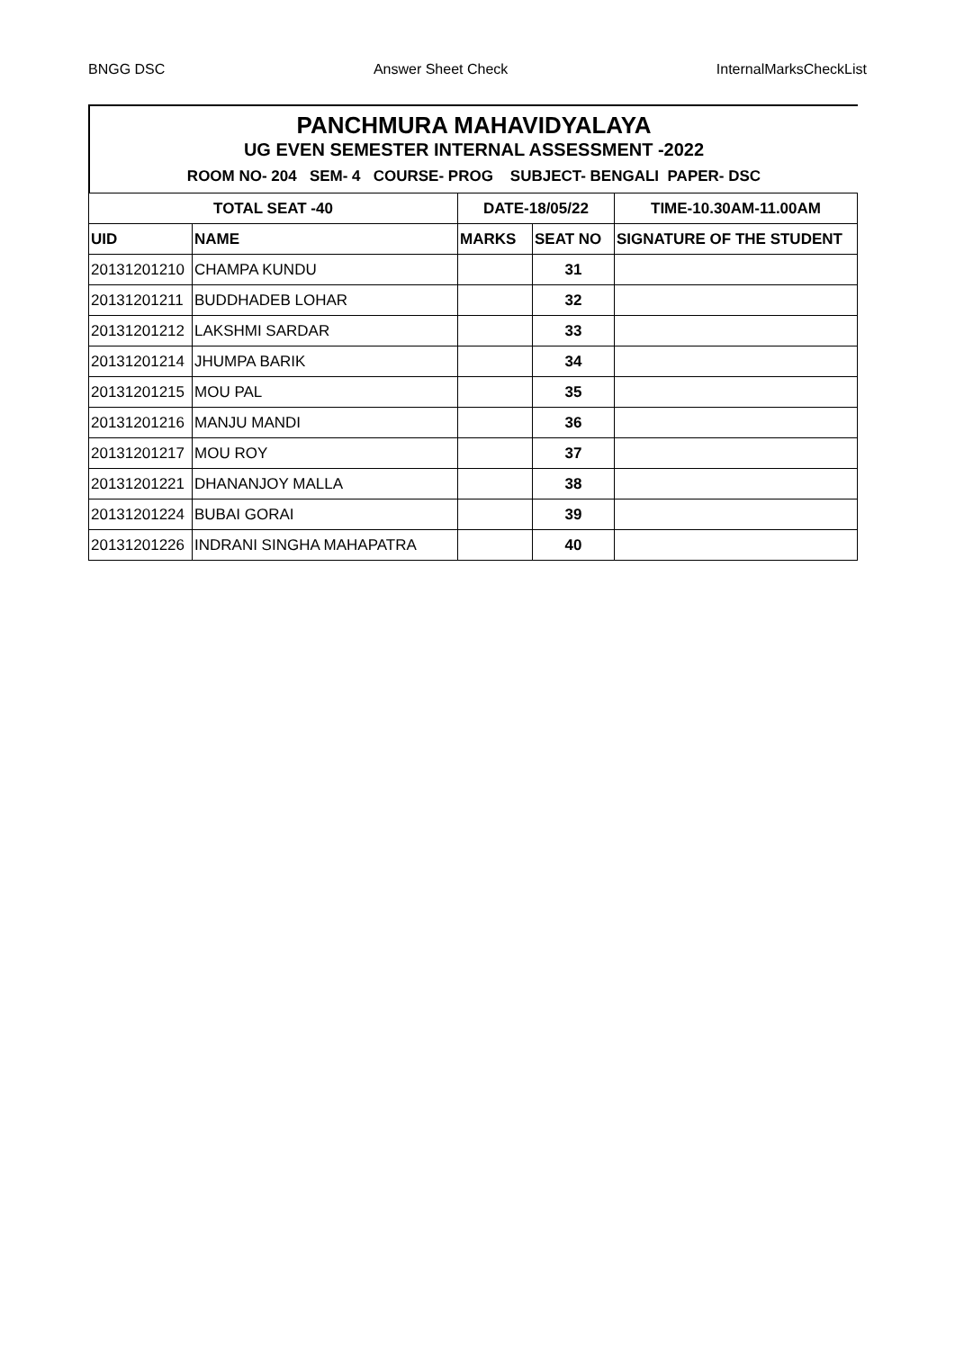BNGG DSC Answer Sheet Check InternalMarksCheckList
PANCHMURA MAHAVIDYALAYA
UG EVEN SEMESTER INTERNAL ASSESSMENT -2022
ROOM NO- 204 SEM- 4 COURSE- PROG SUBJECT- BENGALI PAPER- DSC
| TOTAL SEAT -40 | | DATE-18/05/22 | | TIME-10.30AM-11.00AM |
| --- | --- | --- | --- | --- |
| UID | NAME | MARKS | SEAT NO | SIGNATURE OF THE STUDENT |
| 20131201210 | CHAMPA KUNDU | | 31 | |
| 20131201211 | BUDDHADEB LOHAR | | 32 | |
| 20131201212 | LAKSHMI SARDAR | | 33 | |
| 20131201214 | JHUMPA BARIK | | 34 | |
| 20131201215 | MOU PAL | | 35 | |
| 20131201216 | MANJU MANDI | | 36 | |
| 20131201217 | MOU ROY | | 37 | |
| 20131201221 | DHANANJOY MALLA | | 38 | |
| 20131201224 | BUBAI GORAI | | 39 | |
| 20131201226 | INDRANI SINGHA MAHAPATRA | | 40 | |